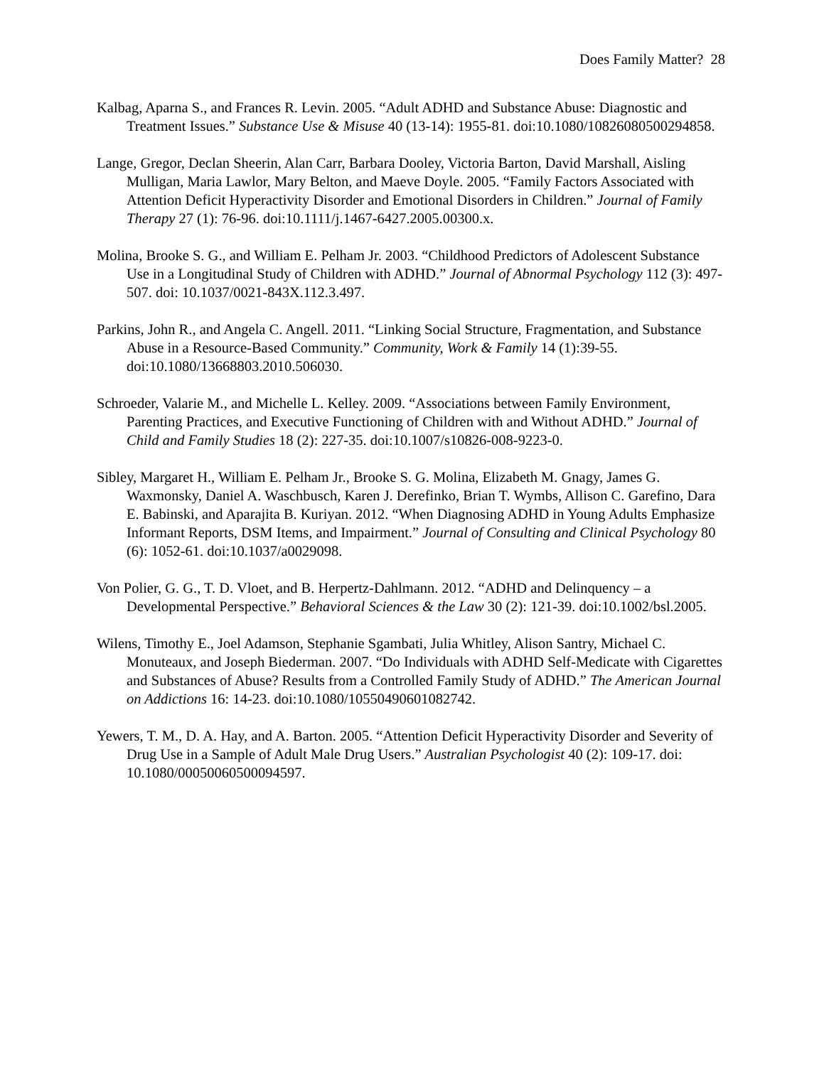Does Family Matter? 28
Kalbag, Aparna S., and Frances R. Levin. 2005. “Adult ADHD and Substance Abuse: Diagnostic and Treatment Issues.” Substance Use & Misuse 40 (13-14): 1955-81. doi:10.1080/10826080500294858.
Lange, Gregor, Declan Sheerin, Alan Carr, Barbara Dooley, Victoria Barton, David Marshall, Aisling Mulligan, Maria Lawlor, Mary Belton, and Maeve Doyle. 2005. “Family Factors Associated with Attention Deficit Hyperactivity Disorder and Emotional Disorders in Children.” Journal of Family Therapy 27 (1): 76-96. doi:10.1111/j.1467-6427.2005.00300.x.
Molina, Brooke S. G., and William E. Pelham Jr. 2003. “Childhood Predictors of Adolescent Substance Use in a Longitudinal Study of Children with ADHD.” Journal of Abnormal Psychology 112 (3): 497-507. doi: 10.1037/0021-843X.112.3.497.
Parkins, John R., and Angela C. Angell. 2011. “Linking Social Structure, Fragmentation, and Substance Abuse in a Resource-Based Community.” Community, Work & Family 14 (1):39-55. doi:10.1080/13668803.2010.506030.
Schroeder, Valarie M., and Michelle L. Kelley. 2009. “Associations between Family Environment, Parenting Practices, and Executive Functioning of Children with and Without ADHD.” Journal of Child and Family Studies 18 (2): 227-35. doi:10.1007/s10826-008-9223-0.
Sibley, Margaret H., William E. Pelham Jr., Brooke S. G. Molina, Elizabeth M. Gnagy, James G. Waxmonsky, Daniel A. Waschbusch, Karen J. Derefinko, Brian T. Wymbs, Allison C. Garefino, Dara E. Babinski, and Aparajita B. Kuriyan. 2012. “When Diagnosing ADHD in Young Adults Emphasize Informant Reports, DSM Items, and Impairment.” Journal of Consulting and Clinical Psychology 80 (6): 1052-61. doi:10.1037/a0029098.
Von Polier, G. G., T. D. Vloet, and B. Herpertz-Dahlmann. 2012. “ADHD and Delinquency – a Developmental Perspective.” Behavioral Sciences & the Law 30 (2): 121-39. doi:10.1002/bsl.2005.
Wilens, Timothy E., Joel Adamson, Stephanie Sgambati, Julia Whitley, Alison Santry, Michael C. Monuteaux, and Joseph Biederman. 2007. “Do Individuals with ADHD Self-Medicate with Cigarettes and Substances of Abuse? Results from a Controlled Family Study of ADHD.” The American Journal on Addictions 16: 14-23. doi:10.1080/10550490601082742.
Yewers, T. M., D. A. Hay, and A. Barton. 2005. “Attention Deficit Hyperactivity Disorder and Severity of Drug Use in a Sample of Adult Male Drug Users.” Australian Psychologist 40 (2): 109-17. doi: 10.1080/00050060500094597.